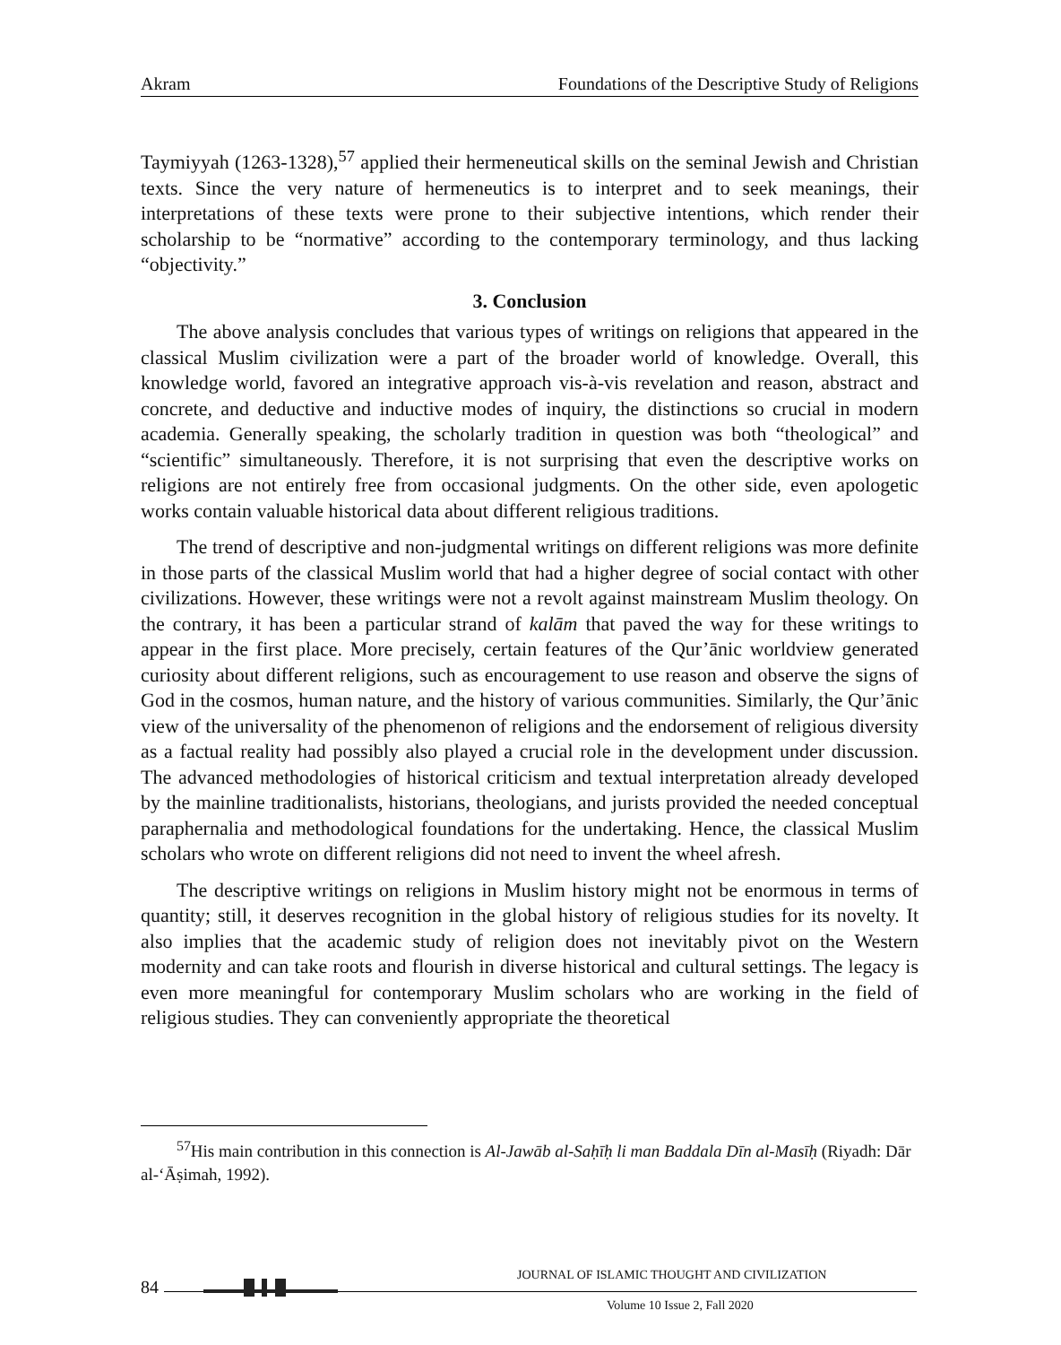Akram Foundations of the Descriptive Study of Religions
Taymiyyah (1263-1328),<sup>57</sup> applied their hermeneutical skills on the seminal Jewish and Christian texts. Since the very nature of hermeneutics is to interpret and to seek meanings, their interpretations of these texts were prone to their subjective intentions, which render their scholarship to be “normative” according to the contemporary terminology, and thus lacking “objectivity.”
3. Conclusion
The above analysis concludes that various types of writings on religions that appeared in the classical Muslim civilization were a part of the broader world of knowledge. Overall, this knowledge world, favored an integrative approach vis-à-vis revelation and reason, abstract and concrete, and deductive and inductive modes of inquiry, the distinctions so crucial in modern academia. Generally speaking, the scholarly tradition in question was both “theological” and “scientific” simultaneously. Therefore, it is not surprising that even the descriptive works on religions are not entirely free from occasional judgments. On the other side, even apologetic works contain valuable historical data about different religious traditions.
The trend of descriptive and non-judgmental writings on different religions was more definite in those parts of the classical Muslim world that had a higher degree of social contact with other civilizations. However, these writings were not a revolt against mainstream Muslim theology. On the contrary, it has been a particular strand of kalām that paved the way for these writings to appear in the first place. More precisely, certain features of the Qur’ānic worldview generated curiosity about different religions, such as encouragement to use reason and observe the signs of God in the cosmos, human nature, and the history of various communities. Similarly, the Qur’ānic view of the universality of the phenomenon of religions and the endorsement of religious diversity as a factual reality had possibly also played a crucial role in the development under discussion. The advanced methodologies of historical criticism and textual interpretation already developed by the mainline traditionalists, historians, theologians, and jurists provided the needed conceptual paraphernalia and methodological foundations for the undertaking. Hence, the classical Muslim scholars who wrote on different religions did not need to invent the wheel afresh.
The descriptive writings on religions in Muslim history might not be enormous in terms of quantity; still, it deserves recognition in the global history of religious studies for its novelty. It also implies that the academic study of religion does not inevitably pivot on the Western modernity and can take roots and flourish in diverse historical and cultural settings. The legacy is even more meaningful for contemporary Muslim scholars who are working in the field of religious studies. They can conveniently appropriate the theoretical
<sup>57</sup> His main contribution in this connection is Al-Jawāb al-Saḥīḥ li man Baddala Dīn al-Masīḥ (Riyadh: Dār al-‘Āṣimah, 1992).
84
JOURNAL OF ISLAMIC THOUGHT AND CIVILIZATION
Volume 10 Issue 2, Fall 2020